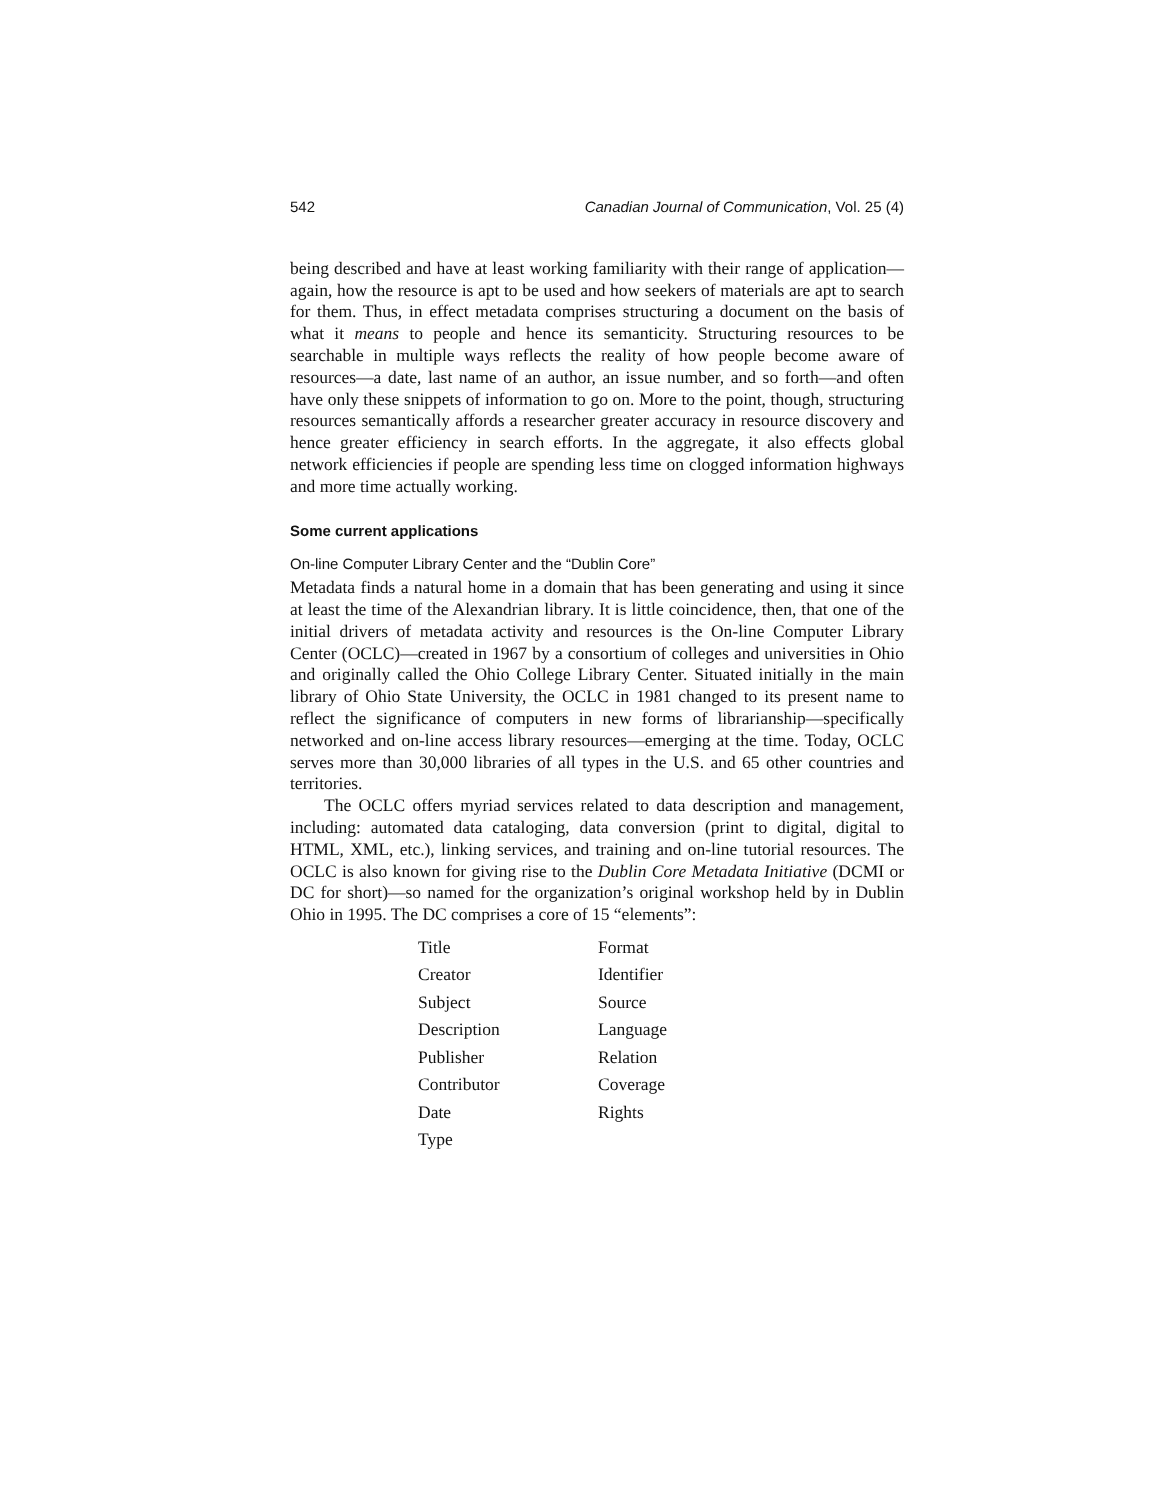542 Canadian Journal of Communication, Vol. 25 (4)
being described and have at least working familiarity with their range of application—again, how the resource is apt to be used and how seekers of materials are apt to search for them. Thus, in effect metadata comprises structuring a document on the basis of what it means to people and hence its semanticity. Structuring resources to be searchable in multiple ways reflects the reality of how people become aware of resources—a date, last name of an author, an issue number, and so forth—and often have only these snippets of information to go on. More to the point, though, structuring resources semantically affords a researcher greater accuracy in resource discovery and hence greater efficiency in search efforts. In the aggregate, it also effects global network efficiencies if people are spending less time on clogged information highways and more time actually working.
Some current applications
On-line Computer Library Center and the “Dublin Core”
Metadata finds a natural home in a domain that has been generating and using it since at least the time of the Alexandrian library. It is little coincidence, then, that one of the initial drivers of metadata activity and resources is the On-line Computer Library Center (OCLC)—created in 1967 by a consortium of colleges and universities in Ohio and originally called the Ohio College Library Center. Situated initially in the main library of Ohio State University, the OCLC in 1981 changed to its present name to reflect the significance of computers in new forms of librarianship—specifically networked and on-line access library resources—emerging at the time. Today, OCLC serves more than 30,000 libraries of all types in the U.S. and 65 other countries and territories.
The OCLC offers myriad services related to data description and management, including: automated data cataloging, data conversion (print to digital, digital to HTML, XML, etc.), linking services, and training and on-line tutorial resources. The OCLC is also known for giving rise to the Dublin Core Metadata Initiative (DCMI or DC for short)—so named for the organization’s original workshop held by in Dublin Ohio in 1995. The DC comprises a core of 15 “elements”:
| Title | Format |
| Creator | Identifier |
| Subject | Source |
| Description | Language |
| Publisher | Relation |
| Contributor | Coverage |
| Date | Rights |
| Type | |